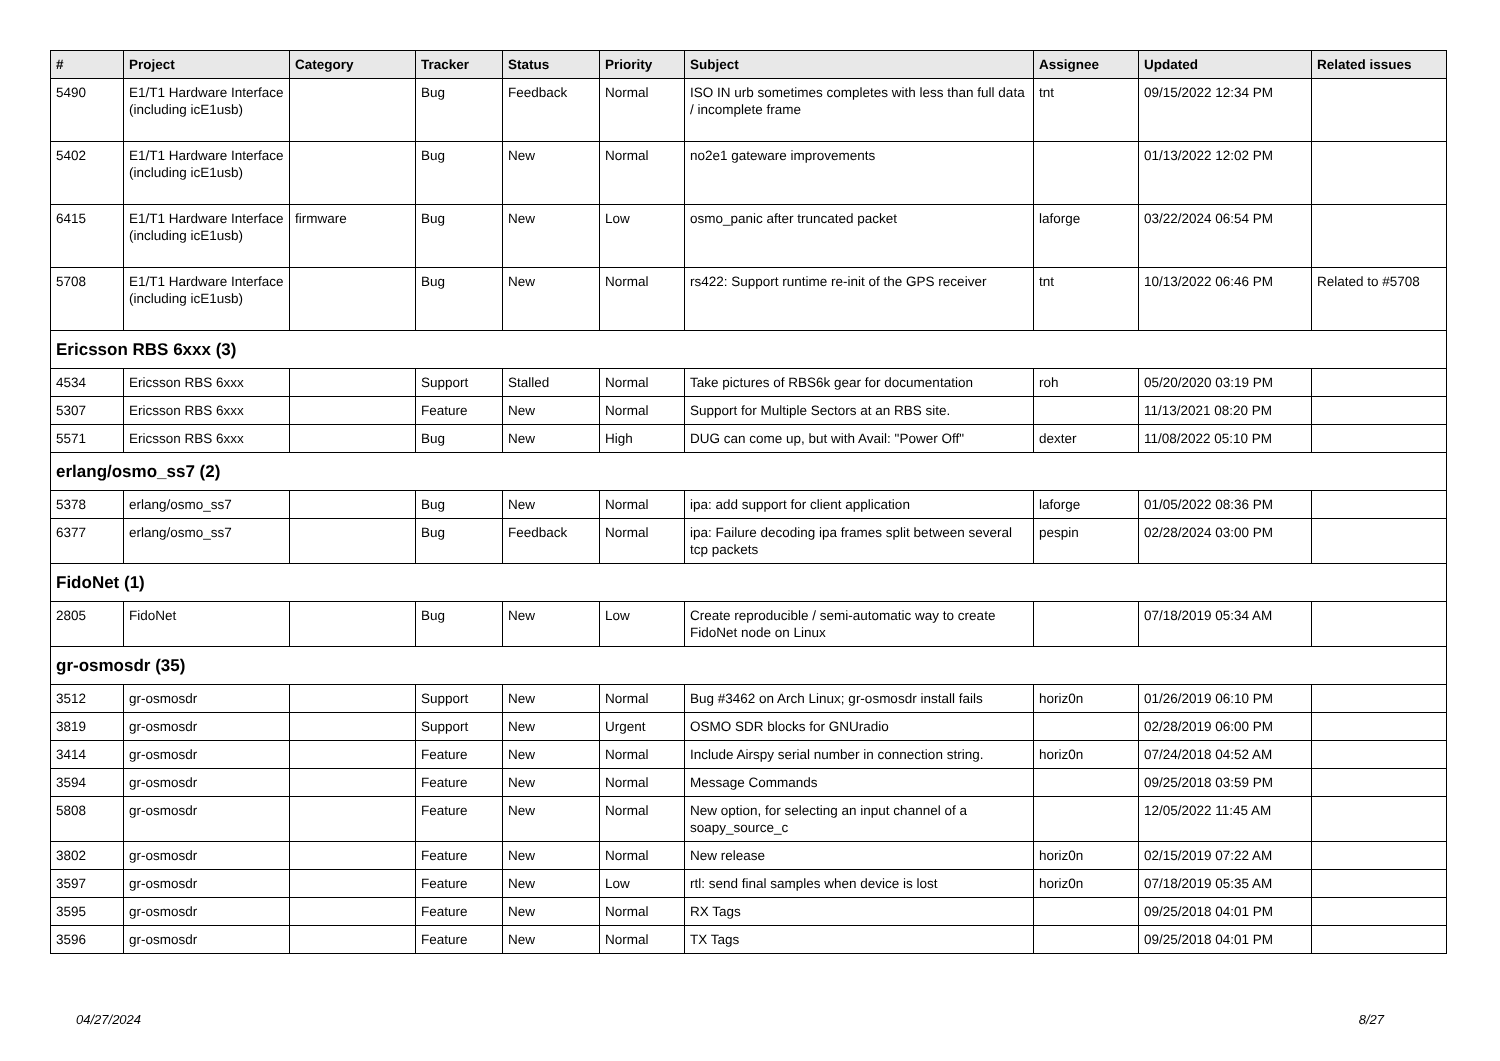| # | Project | Category | Tracker | Status | Priority | Subject | Assignee | Updated | Related issues |
| --- | --- | --- | --- | --- | --- | --- | --- | --- | --- |
| 5490 | E1/T1 Hardware Interface (including icE1usb) | | Bug | Feedback | Normal | ISO IN urb sometimes completes with less than full data / incomplete frame | tnt | 09/15/2022 12:34 PM | |
| 5402 | E1/T1 Hardware Interface (including icE1usb) | | Bug | New | Normal | no2e1 gateware improvements | | 01/13/2022 12:02 PM | |
| 6415 | E1/T1 Hardware Interface (including icE1usb) | firmware | Bug | New | Low | osmo_panic after truncated packet | laforge | 03/22/2024 06:54 PM | |
| 5708 | E1/T1 Hardware Interface (including icE1usb) | | Bug | New | Normal | rs422: Support runtime re-init of the GPS receiver | tnt | 10/13/2022 06:46 PM | Related to #5708 |
| Ericsson RBS 6xxx (3) | | | | | | | | | |
| 4534 | Ericsson RBS 6xxx | | Support | Stalled | Normal | Take pictures of RBS6k gear for documentation | roh | 05/20/2020 03:19 PM | |
| 5307 | Ericsson RBS 6xxx | | Feature | New | Normal | Support for Multiple Sectors at an RBS site. | | 11/13/2021 08:20 PM | |
| 5571 | Ericsson RBS 6xxx | | Bug | New | High | DUG can come up, but with Avail: "Power Off" | dexter | 11/08/2022 05:10 PM | |
| erlang/osmo_ss7 (2) | | | | | | | | | |
| 5378 | erlang/osmo_ss7 | | Bug | New | Normal | ipa: add support for client application | laforge | 01/05/2022 08:36 PM | |
| 6377 | erlang/osmo_ss7 | | Bug | Feedback | Normal | ipa: Failure decoding ipa frames split between several tcp packets | pespin | 02/28/2024 03:00 PM | |
| FidoNet (1) | | | | | | | | | |
| 2805 | FidoNet | | Bug | New | Low | Create reproducible / semi-automatic way to create FidoNet node on Linux | | 07/18/2019 05:34 AM | |
| gr-osmosdr (35) | | | | | | | | | |
| 3512 | gr-osmosdr | | Support | New | Normal | Bug #3462 on Arch Linux; gr-osmosdr install fails | horiz0n | 01/26/2019 06:10 PM | |
| 3819 | gr-osmosdr | | Support | New | Urgent | OSMO SDR blocks for GNUradio | | 02/28/2019 06:00 PM | |
| 3414 | gr-osmosdr | | Feature | New | Normal | Include Airspy serial number in connection string. | horiz0n | 07/24/2018 04:52 AM | |
| 3594 | gr-osmosdr | | Feature | New | Normal | Message Commands | | 09/25/2018 03:59 PM | |
| 5808 | gr-osmosdr | | Feature | New | Normal | New option, for selecting an input channel of a soapy_source_c | | 12/05/2022 11:45 AM | |
| 3802 | gr-osmosdr | | Feature | New | Normal | New release | horiz0n | 02/15/2019 07:22 AM | |
| 3597 | gr-osmosdr | | Feature | New | Low | rtl: send final samples when device is lost | horiz0n | 07/18/2019 05:35 AM | |
| 3595 | gr-osmosdr | | Feature | New | Normal | RX Tags | | 09/25/2018 04:01 PM | |
| 3596 | gr-osmosdr | | Feature | New | Normal | TX Tags | | 09/25/2018 04:01 PM | |
04/27/2024 8/27